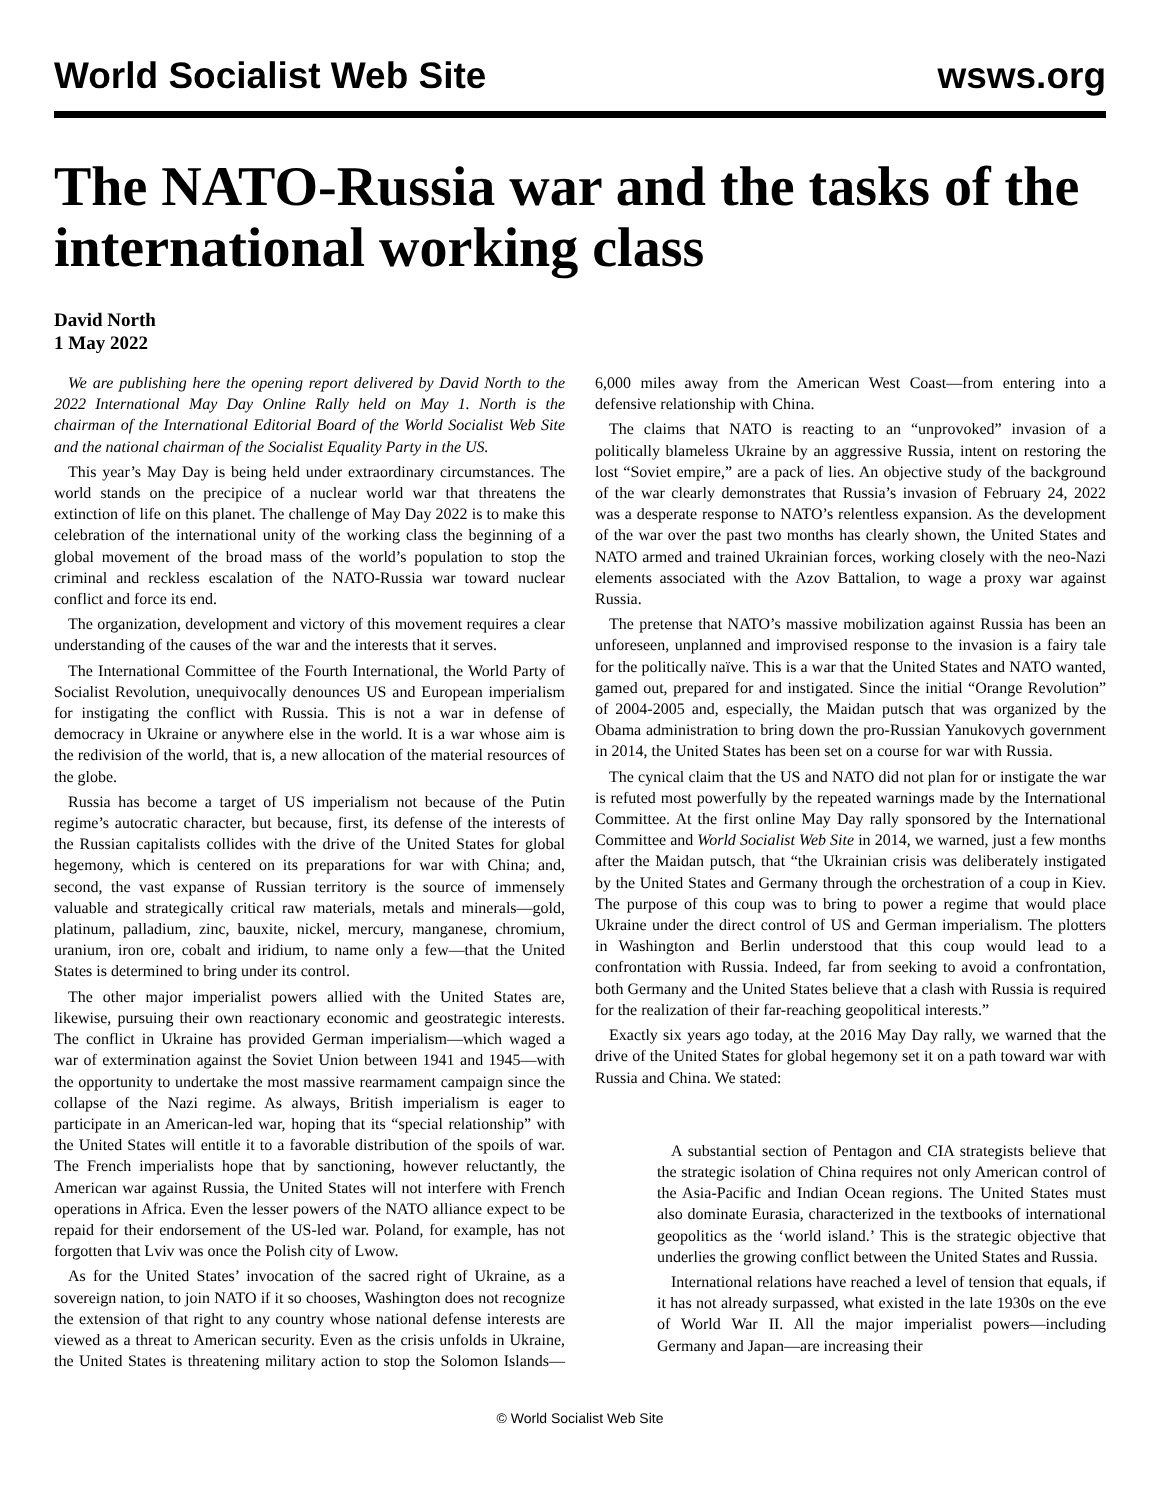World Socialist Web Site wsws.org
The NATO-Russia war and the tasks of the international working class
David North
1 May 2022
We are publishing here the opening report delivered by David North to the 2022 International May Day Online Rally held on May 1. North is the chairman of the International Editorial Board of the World Socialist Web Site and the national chairman of the Socialist Equality Party in the US.
This year’s May Day is being held under extraordinary circumstances. The world stands on the precipice of a nuclear world war that threatens the extinction of life on this planet. The challenge of May Day 2022 is to make this celebration of the international unity of the working class the beginning of a global movement of the broad mass of the world’s population to stop the criminal and reckless escalation of the NATO-Russia war toward nuclear conflict and force its end.
The organization, development and victory of this movement requires a clear understanding of the causes of the war and the interests that it serves.
The International Committee of the Fourth International, the World Party of Socialist Revolution, unequivocally denounces US and European imperialism for instigating the conflict with Russia. This is not a war in defense of democracy in Ukraine or anywhere else in the world. It is a war whose aim is the redivision of the world, that is, a new allocation of the material resources of the globe.
Russia has become a target of US imperialism not because of the Putin regime’s autocratic character, but because, first, its defense of the interests of the Russian capitalists collides with the drive of the United States for global hegemony, which is centered on its preparations for war with China; and, second, the vast expanse of Russian territory is the source of immensely valuable and strategically critical raw materials, metals and minerals—gold, platinum, palladium, zinc, bauxite, nickel, mercury, manganese, chromium, uranium, iron ore, cobalt and iridium, to name only a few—that the United States is determined to bring under its control.
The other major imperialist powers allied with the United States are, likewise, pursuing their own reactionary economic and geostrategic interests. The conflict in Ukraine has provided German imperialism—which waged a war of extermination against the Soviet Union between 1941 and 1945—with the opportunity to undertake the most massive rearmament campaign since the collapse of the Nazi regime. As always, British imperialism is eager to participate in an American-led war, hoping that its “special relationship” with the United States will entitle it to a favorable distribution of the spoils of war. The French imperialists hope that by sanctioning, however reluctantly, the American war against Russia, the United States will not interfere with French operations in Africa. Even the lesser powers of the NATO alliance expect to be repaid for their endorsement of the US-led war. Poland, for example, has not forgotten that Lviv was once the Polish city of Lwow.
As for the United States’ invocation of the sacred right of Ukraine, as a sovereign nation, to join NATO if it so chooses, Washington does not recognize the extension of that right to any country whose national defense interests are viewed as a threat to American security. Even as the crisis unfolds in Ukraine, the United States is threatening military action to stop the Solomon Islands—6,000 miles away from the American West Coast—from entering into a defensive relationship with China.
The claims that NATO is reacting to an “unprovoked” invasion of a politically blameless Ukraine by an aggressive Russia, intent on restoring the lost “Soviet empire,” are a pack of lies. An objective study of the background of the war clearly demonstrates that Russia’s invasion of February 24, 2022 was a desperate response to NATO’s relentless expansion. As the development of the war over the past two months has clearly shown, the United States and NATO armed and trained Ukrainian forces, working closely with the neo-Nazi elements associated with the Azov Battalion, to wage a proxy war against Russia.
The pretense that NATO’s massive mobilization against Russia has been an unforeseen, unplanned and improvised response to the invasion is a fairy tale for the politically naïve. This is a war that the United States and NATO wanted, gamed out, prepared for and instigated. Since the initial “Orange Revolution” of 2004-2005 and, especially, the Maidan putsch that was organized by the Obama administration to bring down the pro-Russian Yanukovych government in 2014, the United States has been set on a course for war with Russia.
The cynical claim that the US and NATO did not plan for or instigate the war is refuted most powerfully by the repeated warnings made by the International Committee. At the first online May Day rally sponsored by the International Committee and World Socialist Web Site in 2014, we warned, just a few months after the Maidan putsch, that “the Ukrainian crisis was deliberately instigated by the United States and Germany through the orchestration of a coup in Kiev. The purpose of this coup was to bring to power a regime that would place Ukraine under the direct control of US and German imperialism. The plotters in Washington and Berlin understood that this coup would lead to a confrontation with Russia. Indeed, far from seeking to avoid a confrontation, both Germany and the United States believe that a clash with Russia is required for the realization of their far-reaching geopolitical interests.”
Exactly six years ago today, at the 2016 May Day rally, we warned that the drive of the United States for global hegemony set it on a path toward war with Russia and China. We stated:
A substantial section of Pentagon and CIA strategists believe that the strategic isolation of China requires not only American control of the Asia-Pacific and Indian Ocean regions. The United States must also dominate Eurasia, characterized in the textbooks of international geopolitics as the ‘world island.’ This is the strategic objective that underlies the growing conflict between the United States and Russia.
International relations have reached a level of tension that equals, if it has not already surpassed, what existed in the late 1930s on the eve of World War II. All the major imperialist powers—including Germany and Japan—are increasing their
© World Socialist Web Site